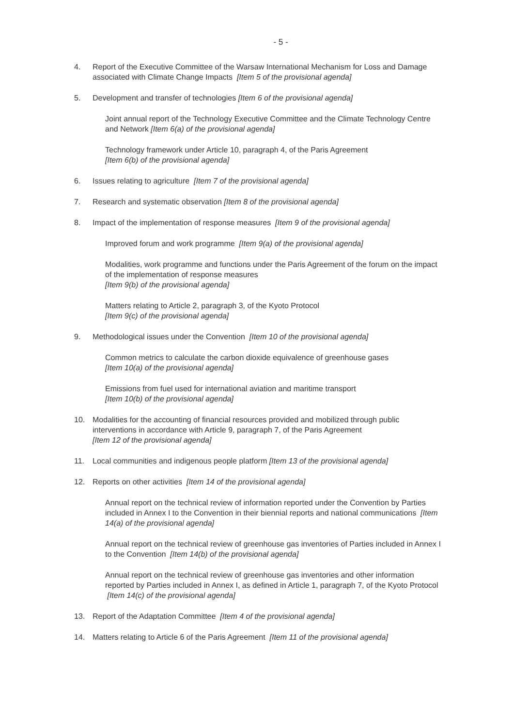- 5 -
4. Report of the Executive Committee of the Warsaw International Mechanism for Loss and Damage associated with Climate Change Impacts [Item 5 of the provisional agenda]
5. Development and transfer of technologies [Item 6 of the provisional agenda]
Joint annual report of the Technology Executive Committee and the Climate Technology Centre and Network [Item 6(a) of the provisional agenda]
Technology framework under Article 10, paragraph 4, of the Paris Agreement
[Item 6(b) of the provisional agenda]
6. Issues relating to agriculture [Item 7 of the provisional agenda]
7. Research and systematic observation [Item 8 of the provisional agenda]
8. Impact of the implementation of response measures [Item 9 of the provisional agenda]
Improved forum and work programme [Item 9(a) of the provisional agenda]
Modalities, work programme and functions under the Paris Agreement of the forum on the impact of the implementation of response measures
[Item 9(b) of the provisional agenda]
Matters relating to Article 2, paragraph 3, of the Kyoto Protocol
[Item 9(c) of the provisional agenda]
9. Methodological issues under the Convention [Item 10 of the provisional agenda]
Common metrics to calculate the carbon dioxide equivalence of greenhouse gases
[Item 10(a) of the provisional agenda]
Emissions from fuel used for international aviation and maritime transport
[Item 10(b) of the provisional agenda]
10. Modalities for the accounting of financial resources provided and mobilized through public interventions in accordance with Article 9, paragraph 7, of the Paris Agreement
[Item 12 of the provisional agenda]
11. Local communities and indigenous people platform [Item 13 of the provisional agenda]
12. Reports on other activities [Item 14 of the provisional agenda]
Annual report on the technical review of information reported under the Convention by Parties included in Annex I to the Convention in their biennial reports and national communications [Item 14(a) of the provisional agenda]
Annual report on the technical review of greenhouse gas inventories of Parties included in Annex I to the Convention [Item 14(b) of the provisional agenda]
Annual report on the technical review of greenhouse gas inventories and other information reported by Parties included in Annex I, as defined in Article 1, paragraph 7, of the Kyoto Protocol [Item 14(c) of the provisional agenda]
13. Report of the Adaptation Committee [Item 4 of the provisional agenda]
14. Matters relating to Article 6 of the Paris Agreement [Item 11 of the provisional agenda]